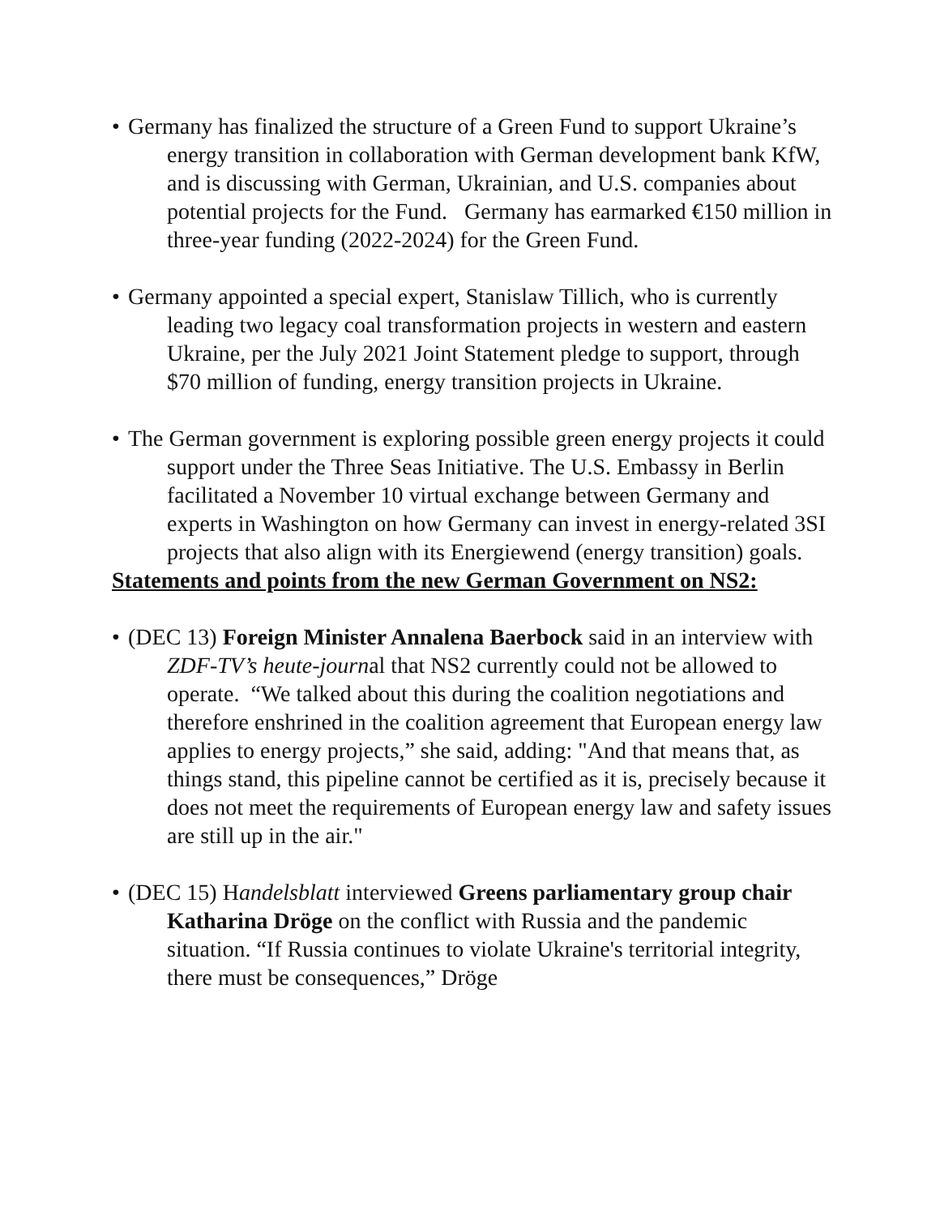• Germany has finalized the structure of a Green Fund to support Ukraine’s energy transition in collaboration with German development bank KfW, and is discussing with German, Ukrainian, and U.S. companies about potential projects for the Fund. Germany has earmarked €150 million in three-year funding (2022-2024) for the Green Fund.
• Germany appointed a special expert, Stanislaw Tillich, who is currently leading two legacy coal transformation projects in western and eastern Ukraine, per the July 2021 Joint Statement pledge to support, through $70 million of funding, energy transition projects in Ukraine.
• The German government is exploring possible green energy projects it could support under the Three Seas Initiative. The U.S. Embassy in Berlin facilitated a November 10 virtual exchange between Germany and experts in Washington on how Germany can invest in energy-related 3SI projects that also align with its Energiewend (energy transition) goals.
Statements and points from the new German Government on NS2:
• (DEC 13) Foreign Minister Annalena Baerbock said in an interview with ZDF-TV’s heute-journal that NS2 currently could not be allowed to operate. “We talked about this during the coalition negotiations and therefore enshrined in the coalition agreement that European energy law applies to energy projects,” she said, adding: "And that means that, as things stand, this pipeline cannot be certified as it is, precisely because it does not meet the requirements of European energy law and safety issues are still up in the air."
• (DEC 15) Handelsblatt interviewed Greens parliamentary group chair Katharina Dröge on the conflict with Russia and the pandemic situation. “If Russia continues to violate Ukraine's territorial integrity, there must be consequences,” Dröge